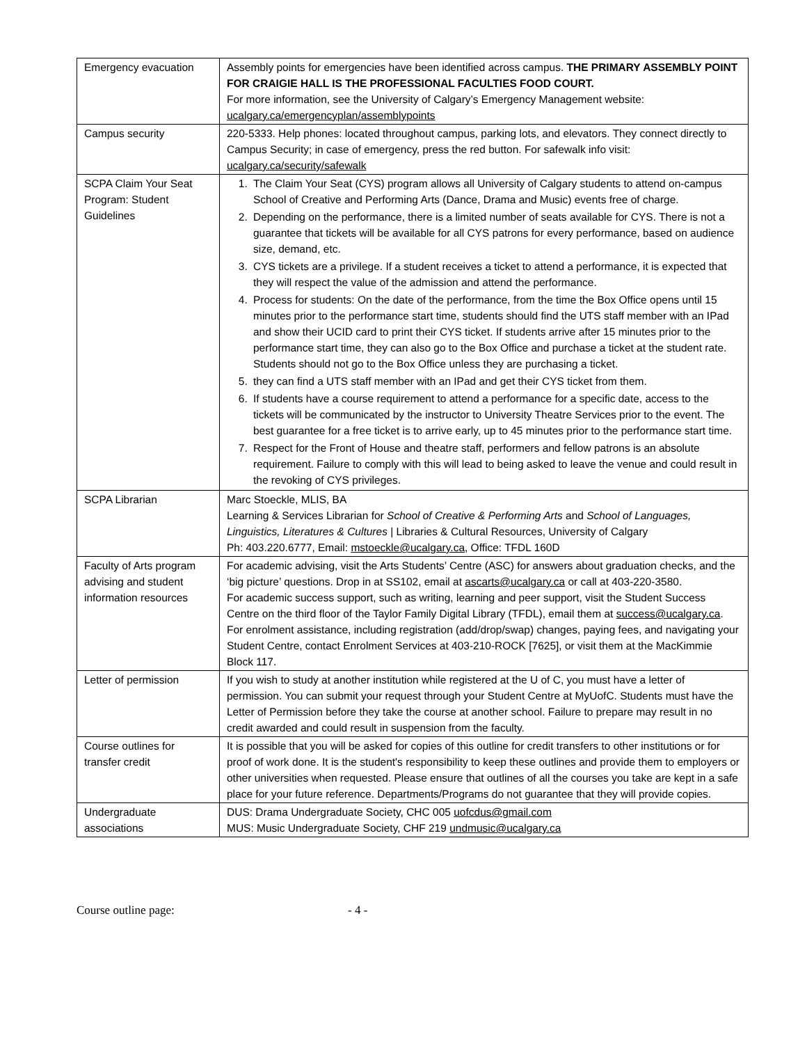| Emergency evacuation | Assembly points for emergencies have been identified across campus. THE PRIMARY ASSEMBLY POINT FOR CRAIGIE HALL IS THE PROFESSIONAL FACULTIES FOOD COURT. For more information, see the University of Calgary’s Emergency Management website: ucalgary.ca/emergencyplan/assemblypoints |
| Campus security | 220-5333. Help phones: located throughout campus, parking lots, and elevators. They connect directly to Campus Security; in case of emergency, press the red button. For safewalk info visit: ucalgary.ca/security/safewalk |
| SCPA Claim Your Seat Program: Student Guidelines | 1. The Claim Your Seat (CYS) program allows all University of Calgary students to attend on-campus School of Creative and Performing Arts (Dance, Drama and Music) events free of charge. 2. Depending on the performance, there is a limited number of seats available for CYS. There is not a guarantee that tickets will be available for all CYS patrons for every performance, based on audience size, demand, etc. 3. CYS tickets are a privilege. If a student receives a ticket to attend a performance, it is expected that they will respect the value of the admission and attend the performance. 4. Process for students: On the date of the performance, from the time the Box Office opens until 15 minutes prior to the performance start time, students should find the UTS staff member with an IPad and show their UCID card to print their CYS ticket. If students arrive after 15 minutes prior to the performance start time, they can also go to the Box Office and purchase a ticket at the student rate. Students should not go to the Box Office unless they are purchasing a ticket. 5. they can find a UTS staff member with an IPad and get their CYS ticket from them. 6. If students have a course requirement to attend a performance for a specific date, access to the tickets will be communicated by the instructor to University Theatre Services prior to the event. The best guarantee for a free ticket is to arrive early, up to 45 minutes prior to the performance start time. 7. Respect for the Front of House and theatre staff, performers and fellow patrons is an absolute requirement. Failure to comply with this will lead to being asked to leave the venue and could result in the revoking of CYS privileges. |
| SCPA Librarian | Marc Stoeckle, MLIS, BA Learning & Services Librarian for School of Creative & Performing Arts and School of Languages, Linguistics, Literatures & Cultures / Libraries & Cultural Resources, University of Calgary Ph: 403.220.6777, Email: mstoeckle@ucalgary.ca , Office: TFDL 160D |
| Faculty of Arts program advising and student information resources | For academic advising, visit the Arts Students’ Centre (ASC) for answers about graduation checks, and the ‘big picture’ questions. Drop in at SS102, email at ascarts@ucalgary.ca or call at 403-220-3580. For academic success support, such as writing, learning and peer support, visit the Student Success Centre on the third floor of the Taylor Family Digital Library (TFDL), email them at success@ucalgary.ca . For enrolment assistance, including registration (add/drop/swap) changes, paying fees, and navigating your Student Centre, contact Enrolment Services at 403-210-ROCK [7625], or visit them at the MacKimmie Block 117. |
| Letter of permission | If you wish to study at another institution while registered at the U of C, you must have a letter of permission. You can submit your request through your Student Centre at MyUofC. Students must have the Letter of Permission before they take the course at another school. Failure to prepare may result in no credit awarded and could result in suspension from the faculty. |
| Course outlines for transfer credit | It is possible that you will be asked for copies of this outline for credit transfers to other institutions or for proof of work done. It is the student's responsibility to keep these outlines and provide them to employers or other universities when requested. Please ensure that outlines of all the courses you take are kept in a safe place for your future reference. Departments/Programs do not guarantee that they will provide copies. |
| Undergraduate associations | DUS: Drama Undergraduate Society, CHC 005 uofcdus@gmail.com MUS: Music Undergraduate Society, CHF 219 undmusic@ucalgary.ca |
Course outline page: - 4 -